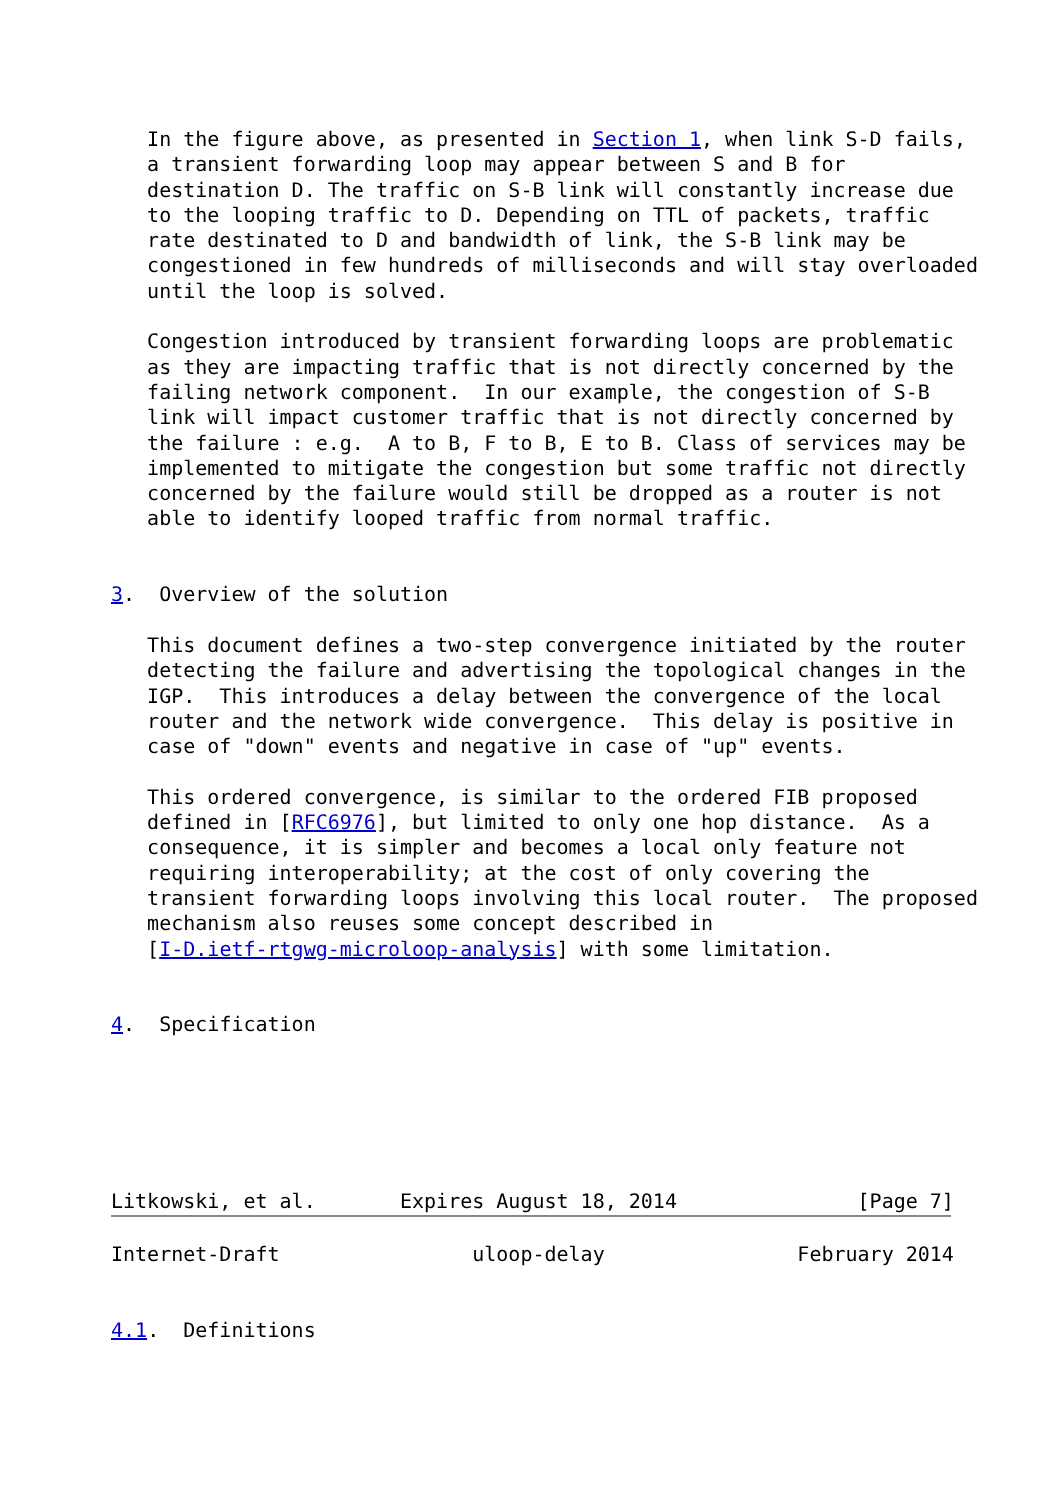In the figure above, as presented in Section 1, when link S-D fails,
   a transient forwarding loop may appear between S and B for
   destination D. The traffic on S-B link will constantly increase due
   to the looping traffic to D. Depending on TTL of packets, traffic
   rate destinated to D and bandwidth of link, the S-B link may be
   congestioned in few hundreds of milliseconds and will stay overloaded
   until the loop is solved.

   Congestion introduced by transient forwarding loops are problematic
   as they are impacting traffic that is not directly concerned by the
   failing network component.  In our example, the congestion of S-B
   link will impact customer traffic that is not directly concerned by
   the failure : e.g.  A to B, F to B, E to B. Class of services may be
   implemented to mitigate the congestion but some traffic not directly
   concerned by the failure would still be dropped as a router is not
   able to identify looped traffic from normal traffic.


3.  Overview of the solution

   This document defines a two-step convergence initiated by the router
   detecting the failure and advertising the topological changes in the
   IGP.  This introduces a delay between the convergence of the local
   router and the network wide convergence.  This delay is positive in
   case of "down" events and negative in case of "up" events.

   This ordered convergence, is similar to the ordered FIB proposed
   defined in [RFC6976], but limited to only one hop distance.  As a
   consequence, it is simpler and becomes a local only feature not
   requiring interoperability; at the cost of only covering the
   transient forwarding loops involving this local router.  The proposed
   mechanism also reuses some concept described in
   [I-D.ietf-rtgwg-microloop-analysis] with some limitation.


4.  Specification






Litkowski, et al.       Expires August 18, 2014               [Page 7]
Internet-Draft                uloop-delay                February 2014


4.1.  Definitions